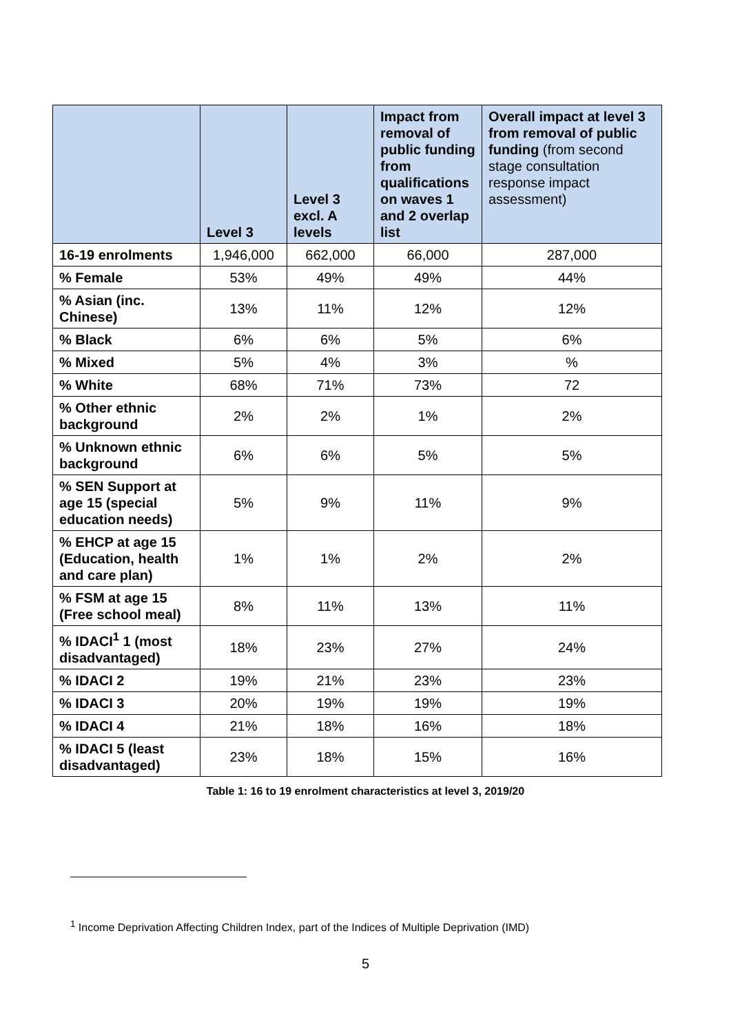| | Level 3 | Level 3 excl. A levels | Impact from removal of public funding from qualifications on waves 1 and 2 overlap list | Overall impact at level 3 from removal of public funding (from second stage consultation response impact assessment) |
| --- | --- | --- | --- | --- |
| 16-19 enrolments | 1,946,000 | 662,000 | 66,000 | 287,000 |
| % Female | 53% | 49% | 49% | 44% |
| % Asian (inc. Chinese) | 13% | 11% | 12% | 12% |
| % Black | 6% | 6% | 5% | 6% |
| % Mixed | 5% | 4% | 3% | % |
| % White | 68% | 71% | 73% | 72 |
| % Other ethnic background | 2% | 2% | 1% | 2% |
| % Unknown ethnic background | 6% | 6% | 5% | 5% |
| % SEN Support at age 15 (special education needs) | 5% | 9% | 11% | 9% |
| % EHCP at age 15 (Education, health and care plan) | 1% | 1% | 2% | 2% |
| % FSM at age 15 (Free school meal) | 8% | 11% | 13% | 11% |
| % IDACI<sup>1</sup> 1 (most disadvantaged) | 18% | 23% | 27% | 24% |
| % IDACI 2 | 19% | 21% | 23% | 23% |
| % IDACI 3 | 20% | 19% | 19% | 19% |
| % IDACI 4 | 21% | 18% | 16% | 18% |
| % IDACI 5 (least disadvantaged) | 23% | 18% | 15% | 16% |
Table 1: 16 to 19 enrolment characteristics at level 3, 2019/20
<sup>1</sup> Income Deprivation Affecting Children Index, part of the Indices of Multiple Deprivation (IMD)
5